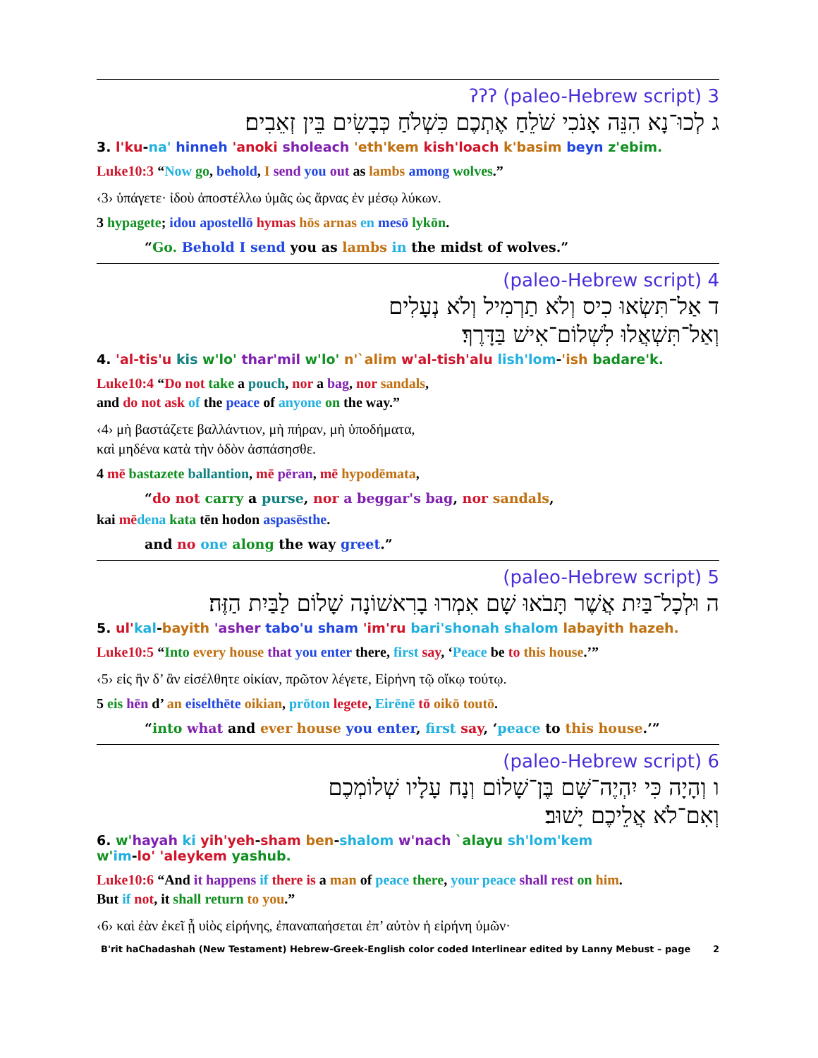3 ʔʔʔ (paleo-Hebrew script)
ג לְכוּ־נָא הִנֵּה אָנֹכִי שֹׁלֵחַ אֶתְכֶם כִּשְׁלֹחַ כְּבָשִׂים בֵּין זְאֵבִים׃
3. l'ku-na' hinneh 'anoki sholeach 'eth'kem kish'loach k'basim beyn z'ebim.
Luke10:3 “Now go, behold, I send you out as lambs among wolves.”
‹3› ὑπάγετε· ἰδοὺ ἀποστέλλω ὑμᾶς ὡς ἄρνας ἐν μέσῳ λύκων.
3 hypagete; idou apostellō hymas hōs arnas en mesō lykōn.
“Go. Behold I send you as lambs in the midst of wolves.”
4 (paleo-Hebrew script)
ד אַל־תִּשְׂאוּ כִיס וְלֹא תַרְמִיל וְלֹא נְעָלִים
וְאַל־תִּשְׁאֲלוּ לִשְׁלוֹם־אִישׁ בַּדָּרֶךְ׃
4. 'al-tis'u kis w'lo' thar'mil w'lo' n'`alim w'al-tish'alu lish'lom-'ish badare'k.
Luke10:4 “Do not take a pouch, nor a bag, nor sandals,
and do not ask of the peace of anyone on the way.”
‹4› μὴ βαστάζετε βαλλάντιον, μὴ πήραν, μὴ ὑποδήματα,
καὶ μηδένα κατὰ τὴν ὁδὸν ἀσπάσησθε.
4 mē bastazete ballantion, mē pēran, mē hypodēmata,
“do not carry a purse, nor a beggar's bag, nor sandals,
kai mē dena kata tēn hodon aspasēsthe.
and no one along the way greet.”
5 (paleo-Hebrew script)
ה וּלְכָל־בַּיִת אֲשֶׁר תָּבֹאוּ שָׁם אִמְרוּ בָרִאשׁוֹנָה שָׁלוֹם לַבַּיִת הַזֶּה׃
5. ul'kal-bayith 'asher tabo'u sham 'im'ru bari'shonah shalom labayith hazeh.
Luke10:5 “Into every house that you enter there, first say, ‘Peace be to this house.’”
‹5› εἰς ἣν δ’ ἂν εἰσέλθητε οἰκίαν, πρῶτον λέγετε, Εἰρήνη τῷ οἴκῳ τούτῳ.
5 eis hēn d’ an eiselthēte oikian, prōton legete, Eirēnē tō oikō toutō.
“into what and ever house you enter, first say, ‘peace to this house.’”
6 (paleo-Hebrew script)
ו וְהָיָה כִּי יִהְיֶה־שָּׁם בֶּן־שָׁלוֹם וְנָח עָלָיו שְׁלוֹמְכֶם
וְאִם־לֹא אֲלֵיכֶם יָשׁוּב׃
6. w'hayah ki yih'yeh-sham ben-shalom w'nach `alayu sh'lom'kem
w'im-lo' 'aleykem yashub.
Luke10:6 “And it happens if there is a man of peace there, your peace shall rest on him.
But if not, it shall return to you.”
‹6› καὶ ἐὰν ἐκεῖ ᾖ υἱὸς εἰρήνης, ἐπαναπαήσεται ἐπ’ αὐτὸν ἡ εἰρήνη ὑμῶν·
B'rit haChadashah (New Testament) Hebrew-Greek-English color coded Interlinear edited by Lanny Mebust – page 2